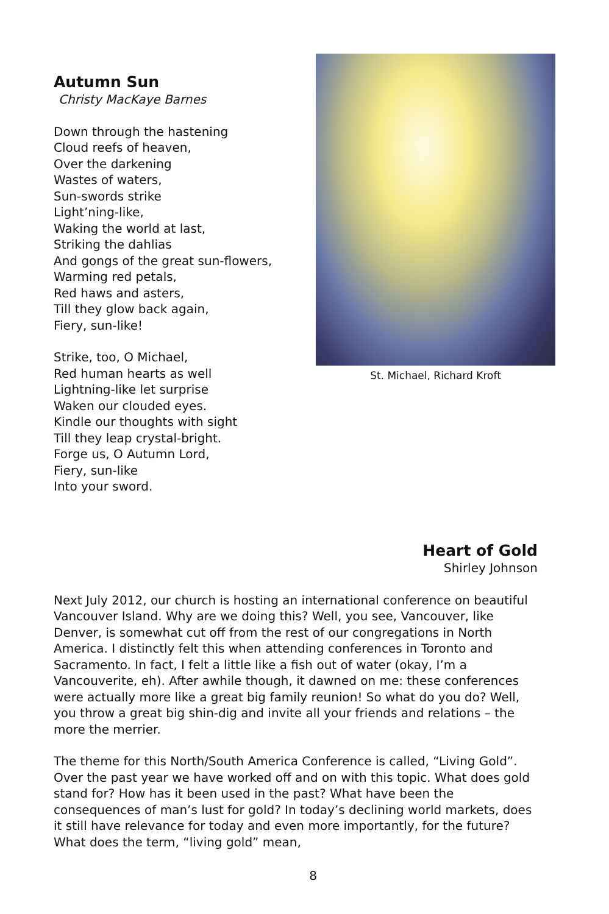Autumn Sun
Christy MacKaye Barnes
Down through the hastening
Cloud reefs of heaven,
Over the darkening
Wastes of waters,
Sun-swords strike
Light’ning-like,
Waking the world at last,
Striking the dahlias
And gongs of the great sun-flowers,
Warming red petals,
Red haws and asters,
Till they glow back again,
Fiery, sun-like!
Strike, too, O Michael,
Red human hearts as well
Lightning-like let surprise
Waken our clouded eyes.
Kindle our thoughts with sight
Till they leap crystal-bright.
Forge us, O Autumn Lord,
Fiery, sun-like
Into your sword.
St. Michael, Richard Kroft
Heart of Gold
Shirley Johnson
Next July 2012, our church is hosting an international conference on beautiful Vancouver Island. Why are we doing this? Well, you see, Vancouver, like Denver, is somewhat cut off from the rest of our congregations in North America. I distinctly felt this when attending conferences in Toronto and Sacramento. In fact, I felt a little like a fish out of water (okay, I’m a Vancouverite, eh). After awhile though, it dawned on me: these conferences were actually more like a great big family reunion! So what do you do? Well, you throw a great big shin-dig and invite all your friends and relations – the more the merrier.
The theme for this North/South America Conference is called, “Living Gold”. Over the past year we have worked off and on with this topic. What does gold stand for? How has it been used in the past? What have been the consequences of man’s lust for gold? In today’s declining world markets, does it still have relevance for today and even more importantly, for the future? What does the term, “living gold” mean,
8